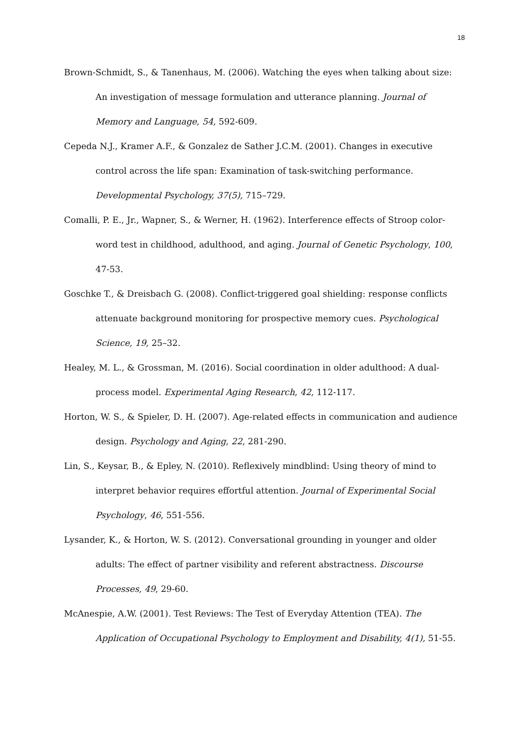18
Brown-Schmidt, S., & Tanenhaus, M. (2006). Watching the eyes when talking about size: An investigation of message formulation and utterance planning. Journal of Memory and Language, 54, 592-609.
Cepeda N.J., Kramer A.F., & Gonzalez de Sather J.C.M. (2001). Changes in executive control across the life span: Examination of task-switching performance. Developmental Psychology, 37(5), 715–729.
Comalli, P. E., Jr., Wapner, S., & Werner, H. (1962). Interference effects of Stroop color-word test in childhood, adulthood, and aging. Journal of Genetic Psychology, 100, 47-53.
Goschke T., & Dreisbach G. (2008). Conflict-triggered goal shielding: response conflicts attenuate background monitoring for prospective memory cues. Psychological Science, 19, 25–32.
Healey, M. L., & Grossman, M. (2016). Social coordination in older adulthood: A dual-process model. Experimental Aging Research, 42, 112-117.
Horton, W. S., & Spieler, D. H. (2007). Age-related effects in communication and audience design. Psychology and Aging, 22, 281-290.
Lin, S., Keysar, B., & Epley, N. (2010). Reflexively mindblind: Using theory of mind to interpret behavior requires effortful attention. Journal of Experimental Social Psychology, 46, 551-556.
Lysander, K., & Horton, W. S. (2012). Conversational grounding in younger and older adults: The effect of partner visibility and referent abstractness. Discourse Processes, 49, 29-60.
McAnespie, A.W. (2001). Test Reviews: The Test of Everyday Attention (TEA). The Application of Occupational Psychology to Employment and Disability, 4(1), 51-55.